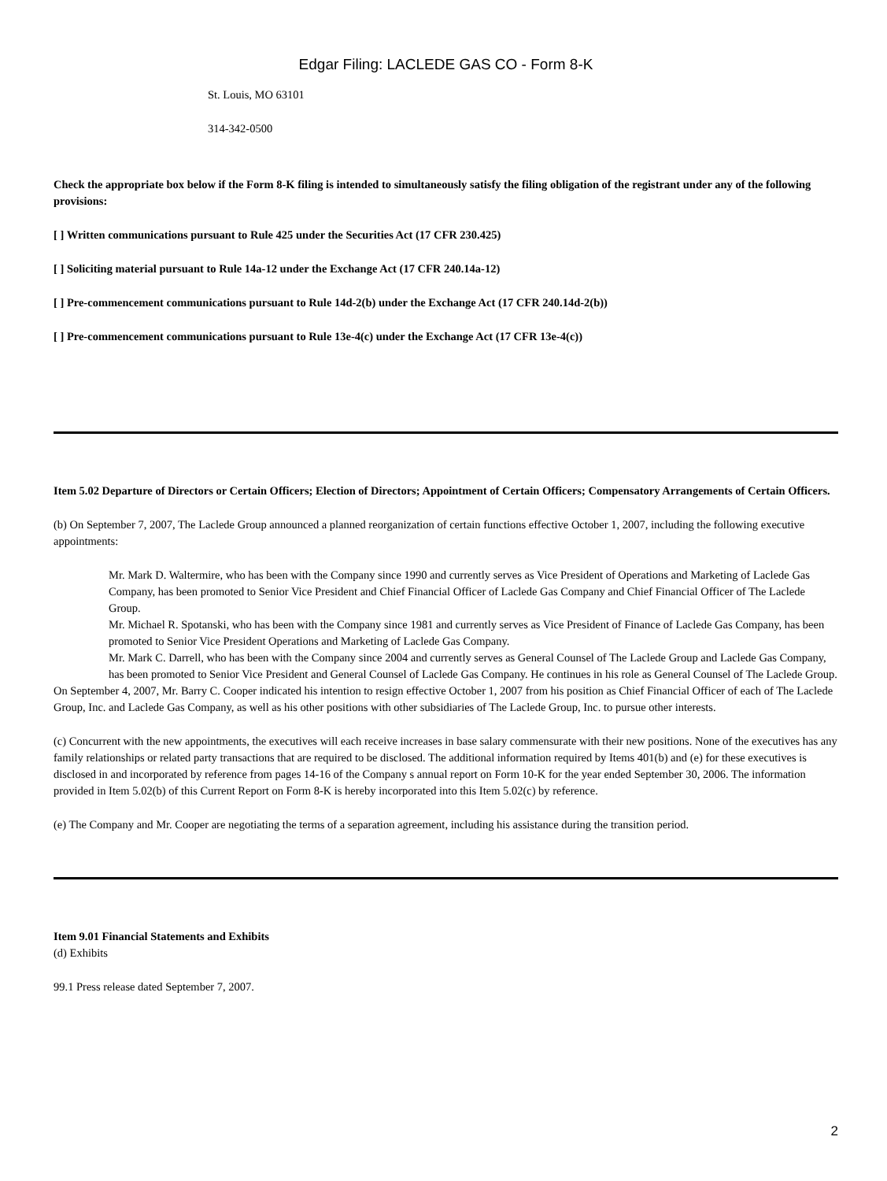Edgar Filing: LACLEDE GAS CO - Form 8-K
St. Louis, MO 63101
314-342-0500
Check the appropriate box below if the Form 8-K filing is intended to simultaneously satisfy the filing obligation of the registrant under any of the following provisions:
[ ] Written communications pursuant to Rule 425 under the Securities Act (17 CFR 230.425)
[ ] Soliciting material pursuant to Rule 14a-12 under the Exchange Act (17 CFR 240.14a-12)
[ ] Pre-commencement communications pursuant to Rule 14d-2(b) under the Exchange Act (17 CFR 240.14d-2(b))
[ ] Pre-commencement communications pursuant to Rule 13e-4(c) under the Exchange Act (17 CFR 13e-4(c))
Item 5.02 Departure of Directors or Certain Officers; Election of Directors; Appointment of Certain Officers; Compensatory Arrangements of Certain Officers.
(b) On September 7, 2007, The Laclede Group announced a planned reorganization of certain functions effective October 1, 2007, including the following executive appointments:
Mr. Mark D. Waltermire, who has been with the Company since 1990 and currently serves as Vice President of Operations and Marketing of Laclede Gas Company, has been promoted to Senior Vice President and Chief Financial Officer of Laclede Gas Company and Chief Financial Officer of The Laclede Group.
Mr. Michael R. Spotanski, who has been with the Company since 1981 and currently serves as Vice President of Finance of Laclede Gas Company, has been promoted to Senior Vice President Operations and Marketing of Laclede Gas Company.
Mr. Mark C. Darrell, who has been with the Company since 2004 and currently serves as General Counsel of The Laclede Group and Laclede Gas Company, has been promoted to Senior Vice President and General Counsel of Laclede Gas Company. He continues in his role as General Counsel of The Laclede Group.
On September 4, 2007, Mr. Barry C. Cooper indicated his intention to resign effective October 1, 2007 from his position as Chief Financial Officer of each of The Laclede Group, Inc. and Laclede Gas Company, as well as his other positions with other subsidiaries of The Laclede Group, Inc. to pursue other interests.
(c) Concurrent with the new appointments, the executives will each receive increases in base salary commensurate with their new positions. None of the executives has any family relationships or related party transactions that are required to be disclosed. The additional information required by Items 401(b) and (e) for these executives is disclosed in and incorporated by reference from pages 14-16 of the Company s annual report on Form 10-K for the year ended September 30, 2006. The information provided in Item 5.02(b) of this Current Report on Form 8-K is hereby incorporated into this Item 5.02(c) by reference.
(e) The Company and Mr. Cooper are negotiating the terms of a separation agreement, including his assistance during the transition period.
Item 9.01 Financial Statements and Exhibits
(d) Exhibits
99.1 Press release dated September 7, 2007.
2